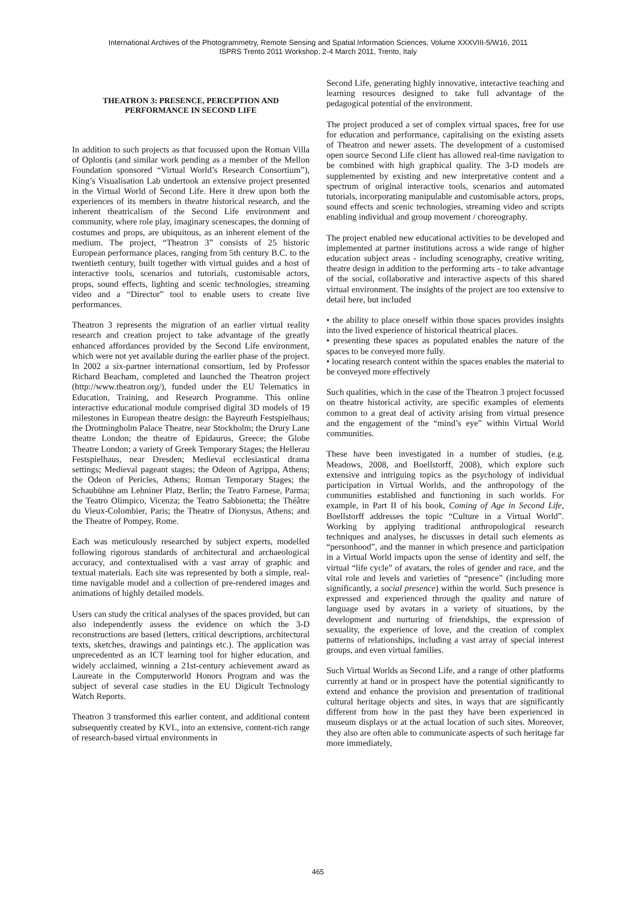International Archives of the Photogrammetry, Remote Sensing and Spatial Information Sciences, Volume XXXVIII-5/W16, 2011
ISPRS Trento 2011 Workshop, 2-4 March 2011, Trento, Italy
THEATRON 3: PRESENCE, PERCEPTION AND PERFORMANCE IN SECOND LIFE
In addition to such projects as that focussed upon the Roman Villa of Oplontis (and similar work pending as a member of the Mellon Foundation sponsored “Virtual World’s Research Consortium”), King’s Visualisation Lab undertook an extensive project presented in the Virtual World of Second Life. Here it drew upon both the experiences of its members in theatre historical research, and the inherent theatricalism of the Second Life environment and community, where role play, imaginary scenescapes, the donning of costumes and props, are ubiquitous, as an inherent element of the medium. The project, “Theatron 3” consists of 25 historic European performance places, ranging from 5th century B.C. to the twentieth century, built together with virtual guides and a host of interactive tools, scenarios and tutorials, customisable actors, props, sound effects, lighting and scenic technologies, streaming video and a “Director” tool to enable users to create live performances.
Theatron 3 represents the migration of an earlier virtual reality research and creation project to take advantage of the greatly enhanced affordances provided by the Second Life environment, which were not yet available during the earlier phase of the project. In 2002 a six-partner international consortium, led by Professor Richard Beacham, completed and launched the Theatron project (http://www.theatron.org/), funded under the EU Telematics in Education, Training, and Research Programme. This online interactive educational module comprised digital 3D models of 19 milestones in European theatre design: the Bayreuth Festspielhaus; the Drottningholm Palace Theatre, near Stockholm; the Drury Lane theatre London; the theatre of Epidaurus, Greece; the Globe Theatre London; a variety of Greek Temporary Stages; the Hellerau Festspielhaus, near Dresden; Medieval ecclesiastical drama settings; Medieval pageant stages; the Odeon of Agrippa, Athens; the Odeon of Pericles, Athens; Roman Temporary Stages; the Schaubühne am Lehniner Platz, Berlin; the Teatro Farnese, Parma; the Teatro Olimpico, Vicenza; the Teatro Sabbionetta; the Théâtre du Vieux-Colombier, Paris; the Theatre of Dionysus, Athens; and the Theatre of Pompey, Rome.
Each was meticulously researched by subject experts, modelled following rigorous standards of architectural and archaeological accuracy, and contextualised with a vast array of graphic and textual materials. Each site was represented by both a simple, real-time navigable model and a collection of pre-rendered images and animations of highly detailed models.
Users can study the critical analyses of the spaces provided, but can also independently assess the evidence on which the 3-D reconstructions are based (letters, critical descriptions, architectural texts, sketches, drawings and paintings etc.). The application was unprecedented as an ICT learning tool for higher education, and widely acclaimed, winning a 21st-century achievement award as Laureate in the Computerworld Honors Program and was the subject of several case studies in the EU Digicult Technology Watch Reports.
Theatron 3 transformed this earlier content, and additional content subsequently created by KVL, into an extensive, content-rich range of research-based virtual environments in
Second Life, generating highly innovative, interactive teaching and learning resources designed to take full advantage of the pedagogical potential of the environment.
The project produced a set of complex virtual spaces, free for use for education and performance, capitalising on the existing assets of Theatron and newer assets. The development of a customised open source Second Life client has allowed real-time navigation to be combined with high graphical quality. The 3-D models are supplemented by existing and new interpretative content and a spectrum of original interactive tools, scenarios and automated tutorials, incorporating manipulable and customisable actors, props, sound effects and scenic technologies, streaming video and scripts enabling individual and group movement / choreography.
The project enabled new educational activities to be developed and implemented at partner institutions across a wide range of higher education subject areas - including scenography, creative writing, theatre design in addition to the performing arts - to take advantage of the social, collaborative and interactive aspects of this shared virtual environment. The insights of the project are too extensive to detail here, but included
• the ability to place oneself within those spaces provides insights into the lived experience of historical theatrical places.
• presenting these spaces as populated enables the nature of the spaces to be conveyed more fully.
• locating research content within the spaces enables the material to be conveyed more effectively
Such qualities, which in the case of the Theatron 3 project focussed on theatre historical activity, are specific examples of elements common to a great deal of activity arising from virtual presence and the engagement of the “mind’s eye” within Virtual World communities.
These have been investigated in a number of studies, (e.g. Meadows, 2008, and Boellstorff, 2008), which explore such extensive and intriguing topics as the psychology of individual participation in Virtual Worlds, and the anthropology of the communities established and functioning in such worlds. For example, in Part II of his book, Coming of Age in Second Life, Boellstorff addresses the topic “Culture in a Virtual World”. Working by applying traditional anthropological research techniques and analyses, he discusses in detail such elements as “personhood”, and the manner in which presence and participation in a Virtual World impacts upon the sense of identity and self, the virtual “life cycle” of avatars, the roles of gender and race, and the vital role and levels and varieties of “presence” (including more significantly, a social presence) within the world. Such presence is expressed and experienced through the quality and nature of language used by avatars in a variety of situations, by the development and nurturing of friendships, the expression of sexuality, the experience of love, and the creation of complex patterns of relationships, including a vast array of special interest groups, and even virtual families.
Such Virtual Worlds as Second Life, and a range of other platforms currently at hand or in prospect have the potential significantly to extend and enhance the provision and presentation of traditional cultural heritage objects and sites, in ways that are significantly different from how in the past they have been experienced in museum displays or at the actual location of such sites. Moreover, they also are often able to communicate aspects of such heritage far more immediately,
465